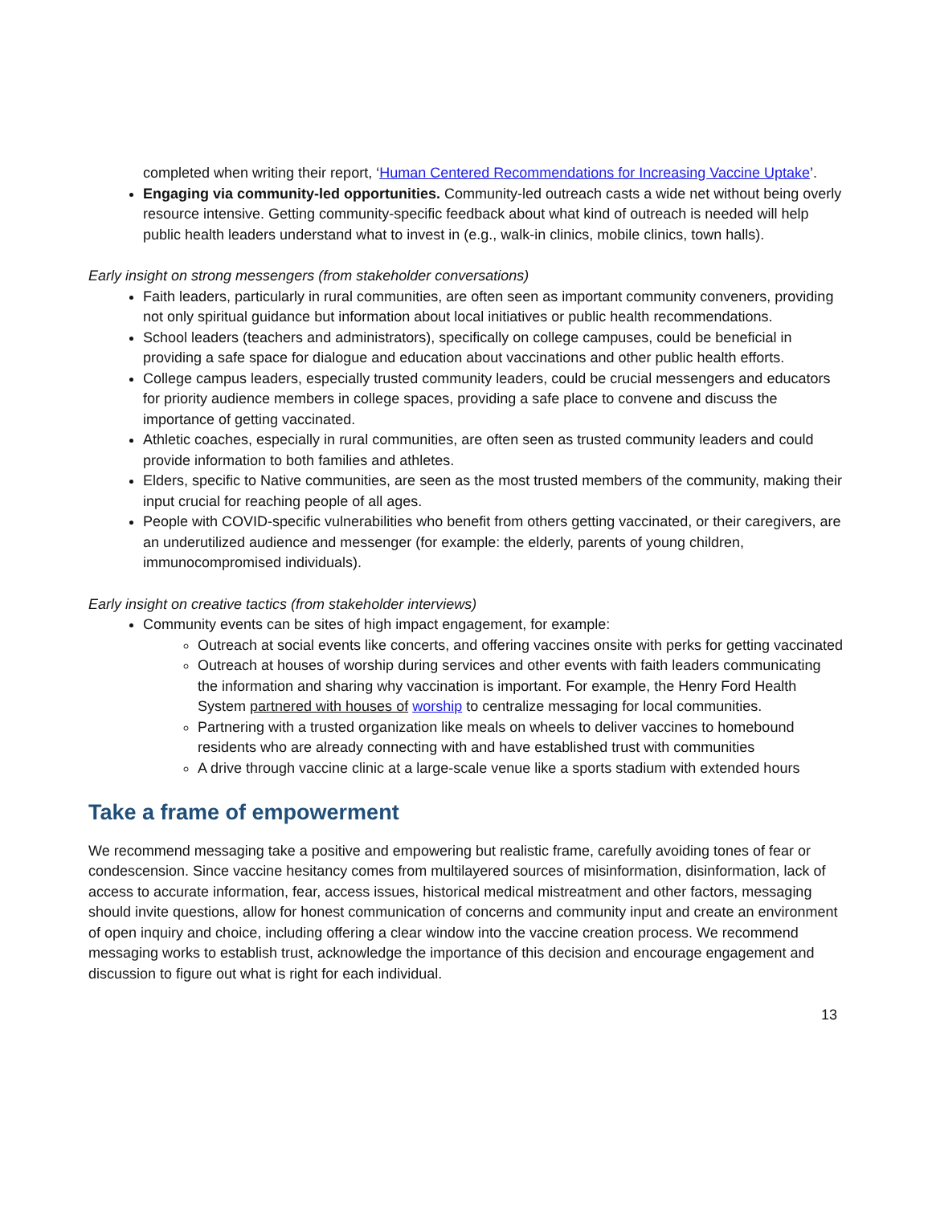completed when writing their report, ‘Human Centered Recommendations for Increasing Vaccine Uptake’.
Engaging via community-led opportunities. Community-led outreach casts a wide net without being overly resource intensive. Getting community-specific feedback about what kind of outreach is needed will help public health leaders understand what to invest in (e.g., walk-in clinics, mobile clinics, town halls).
Early insight on strong messengers (from stakeholder conversations)
Faith leaders, particularly in rural communities, are often seen as important community conveners, providing not only spiritual guidance but information about local initiatives or public health recommendations.
School leaders (teachers and administrators), specifically on college campuses, could be beneficial in providing a safe space for dialogue and education about vaccinations and other public health efforts.
College campus leaders, especially trusted community leaders, could be crucial messengers and educators for priority audience members in college spaces, providing a safe place to convene and discuss the importance of getting vaccinated.
Athletic coaches, especially in rural communities, are often seen as trusted community leaders and could provide information to both families and athletes.
Elders, specific to Native communities, are seen as the most trusted members of the community, making their input crucial for reaching people of all ages.
People with COVID-specific vulnerabilities who benefit from others getting vaccinated, or their caregivers, are an underutilized audience and messenger (for example: the elderly, parents of young children, immunocompromised individuals).
Early insight on creative tactics (from stakeholder interviews)
Community events can be sites of high impact engagement, for example:
Outreach at social events like concerts, and offering vaccines onsite with perks for getting vaccinated
Outreach at houses of worship during services and other events with faith leaders communicating the information and sharing why vaccination is important. For example, the Henry Ford Health System partnered with houses of worship to centralize messaging for local communities.
Partnering with a trusted organization like meals on wheels to deliver vaccines to homebound residents who are already connecting with and have established trust with communities
A drive through vaccine clinic at a large-scale venue like a sports stadium with extended hours
Take a frame of empowerment
We recommend messaging take a positive and empowering but realistic frame, carefully avoiding tones of fear or condescension. Since vaccine hesitancy comes from multilayered sources of misinformation, disinformation, lack of access to accurate information, fear, access issues, historical medical mistreatment and other factors, messaging should invite questions, allow for honest communication of concerns and community input and create an environment of open inquiry and choice, including offering a clear window into the vaccine creation process. We recommend messaging works to establish trust, acknowledge the importance of this decision and encourage engagement and discussion to figure out what is right for each individual.
13